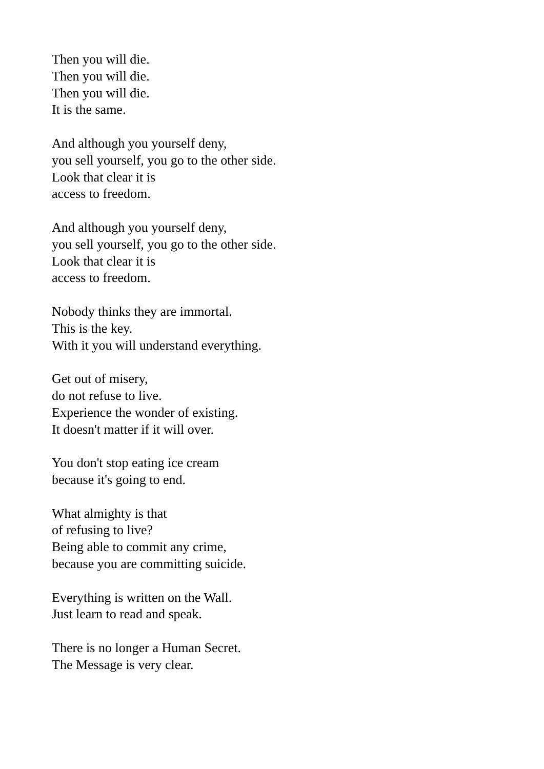Then you will die.
Then you will die.
Then you will die.
It is the same.
And although you yourself deny,
you sell yourself, you go to the other side.
Look that clear it is
access to freedom.
And although you yourself deny,
you sell yourself, you go to the other side.
Look that clear it is
access to freedom.
Nobody thinks they are immortal.
This is the key.
With it you will understand everything.
Get out of misery,
do not refuse to live.
Experience the wonder of existing.
It doesn't matter if it will over.
You don't stop eating ice cream
because it's going to end.
What almighty is that
of refusing to live?
Being able to commit any crime,
because you are committing suicide.
Everything is written on the Wall.
Just learn to read and speak.
There is no longer a Human Secret.
The Message is very clear.